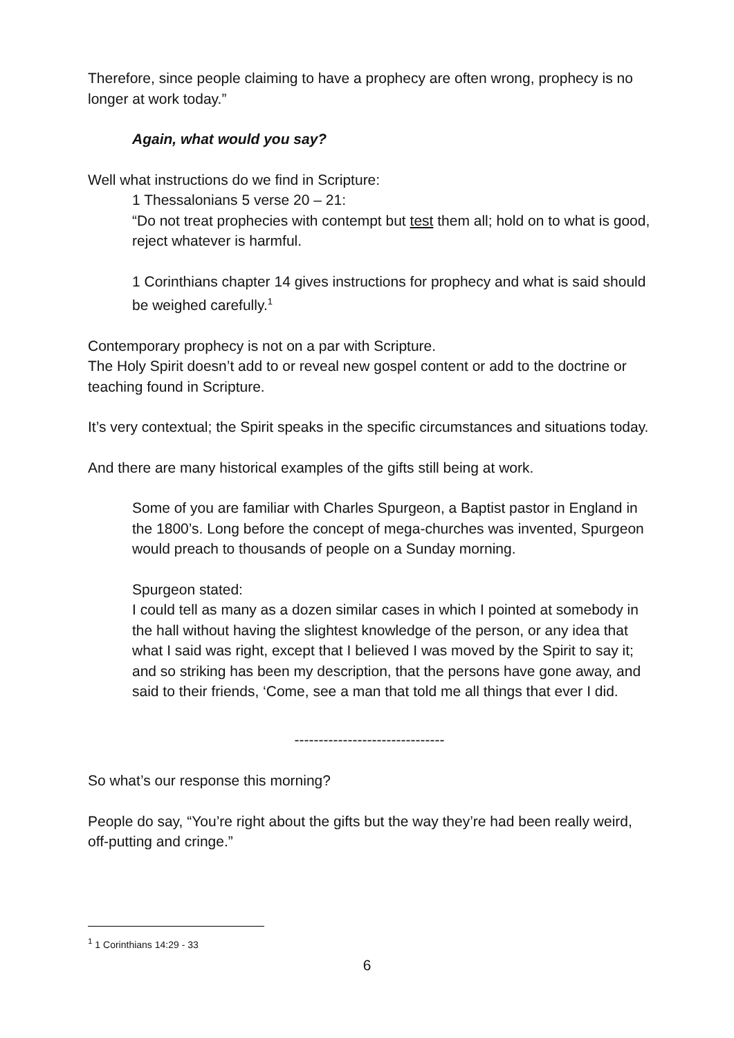Therefore, since people claiming to have a prophecy are often wrong, prophecy is no longer at work today.”
Again, what would you say?
Well what instructions do we find in Scripture:
1 Thessalonians 5 verse 20 – 21:
“Do not treat prophecies with contempt but test them all; hold on to what is good, reject whatever is harmful.
1 Corinthians chapter 14 gives instructions for prophecy and what is said should be weighed carefully.<sup>1</sup>
Contemporary prophecy is not on a par with Scripture.
The Holy Spirit doesn’t add to or reveal new gospel content or add to the doctrine or teaching found in Scripture.
It’s very contextual; the Spirit speaks in the specific circumstances and situations today.
And there are many historical examples of the gifts still being at work.
Some of you are familiar with Charles Spurgeon, a Baptist pastor in England in the 1800’s. Long before the concept of mega-churches was invented, Spurgeon would preach to thousands of people on a Sunday morning.
Spurgeon stated:
I could tell as many as a dozen similar cases in which I pointed at somebody in the hall without having the slightest knowledge of the person, or any idea that what I said was right, except that I believed I was moved by the Spirit to say it; and so striking has been my description, that the persons have gone away, and said to their friends, ‘Come, see a man that told me all things that ever I did.
-------------------------------
So what’s our response this morning?
People do say, “You’re right about the gifts but the way they’re had been really weird, off-putting and cringe.”
<sup>1</sup> 1 Corinthians 14:29 - 33
6